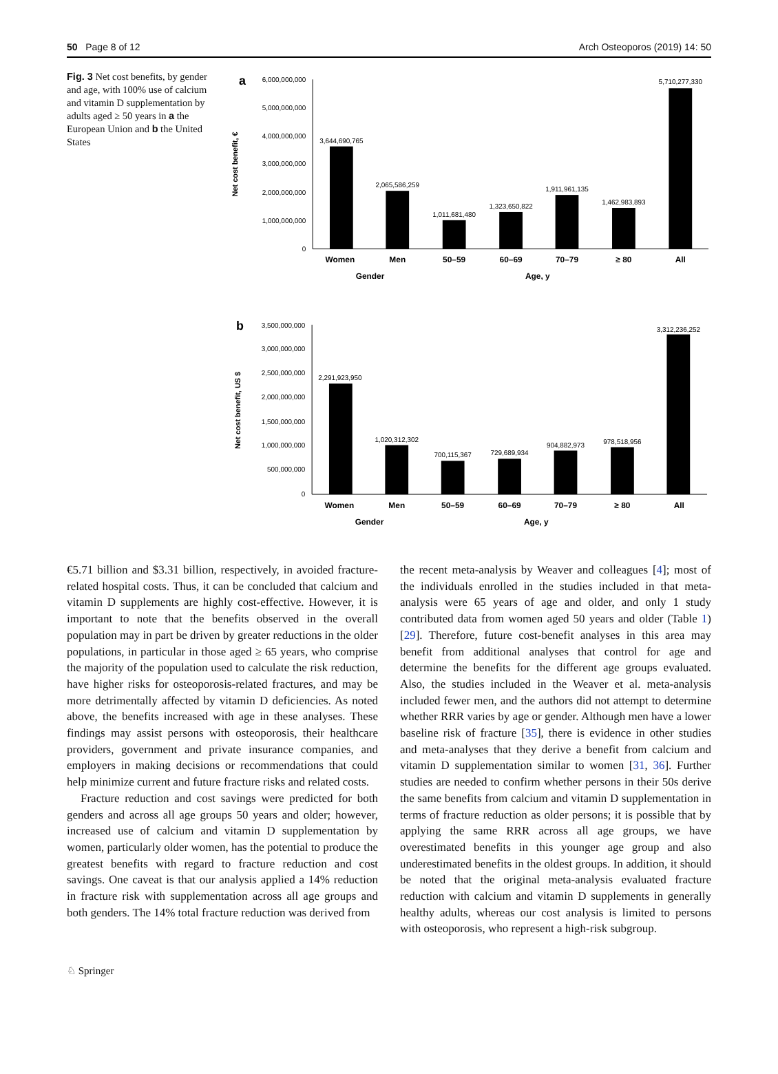50 Page 8 of 12 Arch Osteoporos (2019) 14: 50
Fig. 3 Net cost benefits, by gender and age, with 100% use of calcium and vitamin D supplementation by adults aged ≥ 50 years in a the European Union and b the United States
a
Net cost benefit, €
6,000,000,000
5,000,000,000
4,000,000,000
3,000,000,000
2,000,000,000
1,000,000,000
0
3,644,690,765
2,065,586,259
1,011,681,480
1,323,650,822
1,911,961,135
1,462,983,893
5,710,277,330
Women
Men
50–59
60–69
70–79
≥ 80
All
Gender
Age, y
b
Net cost benefit, US $
3,500,000,000
3,000,000,000
2,500,000,000
2,000,000,000
1,500,000,000
1,000,000,000
500,000,000
0
2,291,923,950
1,020,312,302
700,115,367
729,689,934
904,882,973
978,518,956
3,312,236,252
Women
Men
50–59
60–69
70–79
≥ 80
All
Gender
Age, y
€5.71 billion and $3.31 billion, respectively, in avoided fracture-related hospital costs. Thus, it can be concluded that calcium and vitamin D supplements are highly cost-effective. However, it is important to note that the benefits observed in the overall population may in part be driven by greater reductions in the older populations, in particular in those aged ≥ 65 years, who comprise the majority of the population used to calculate the risk reduction, have higher risks for osteoporosis-related fractures, and may be more detrimentally affected by vitamin D deficiencies. As noted above, the benefits increased with age in these analyses. These findings may assist persons with osteoporosis, their healthcare providers, government and private insurance companies, and employers in making decisions or recommendations that could help minimize current and future fracture risks and related costs.
Fracture reduction and cost savings were predicted for both genders and across all age groups 50 years and older; however, increased use of calcium and vitamin D supplementation by women, particularly older women, has the potential to produce the greatest benefits with regard to fracture reduction and cost savings. One caveat is that our analysis applied a 14% reduction in fracture risk with supplementation across all age groups and both genders. The 14% total fracture reduction was derived from
the recent meta-analysis by Weaver and colleagues [4]; most of the individuals enrolled in the studies included in that meta-analysis were 65 years of age and older, and only 1 study contributed data from women aged 50 years and older (Table 1) [29]. Therefore, future cost-benefit analyses in this area may benefit from additional analyses that control for age and determine the benefits for the different age groups evaluated. Also, the studies included in the Weaver et al. meta-analysis included fewer men, and the authors did not attempt to determine whether RRR varies by age or gender. Although men have a lower baseline risk of fracture [35], there is evidence in other studies and meta-analyses that they derive a benefit from calcium and vitamin D supplementation similar to women [31, 36]. Further studies are needed to confirm whether persons in their 50s derive the same benefits from calcium and vitamin D supplementation in terms of fracture reduction as older persons; it is possible that by applying the same RRR across all age groups, we have overestimated benefits in this younger age group and also underestimated benefits in the oldest groups. In addition, it should be noted that the original meta-analysis evaluated fracture reduction with calcium and vitamin D supplements in generally healthy adults, whereas our cost analysis is limited to persons with osteoporosis, who represent a high-risk subgroup.
♘ Springer